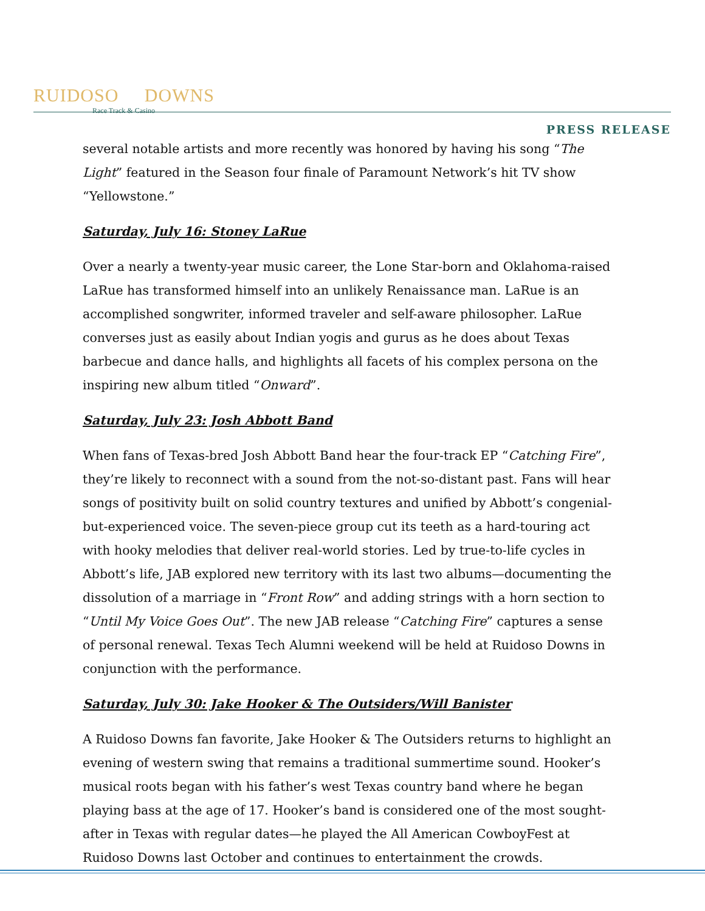RUIDOSO DOWNS
Race Track & Casino
PRESS RELEASE
several notable artists and more recently was honored by having his song “The Light” featured in the Season four finale of Paramount Network’s hit TV show “Yellowstone.”
Saturday, July 16: Stoney LaRue
Over a nearly a twenty-year music career, the Lone Star-born and Oklahoma-raised LaRue has transformed himself into an unlikely Renaissance man. LaRue is an accomplished songwriter, informed traveler and self-aware philosopher. LaRue converses just as easily about Indian yogis and gurus as he does about Texas barbecue and dance halls, and highlights all facets of his complex persona on the inspiring new album titled “Onward”.
Saturday, July 23: Josh Abbott Band
When fans of Texas-bred Josh Abbott Band hear the four-track EP “Catching Fire”, they’re likely to reconnect with a sound from the not-so-distant past. Fans will hear songs of positivity built on solid country textures and unified by Abbott’s congenial-but-experienced voice. The seven-piece group cut its teeth as a hard-touring act with hooky melodies that deliver real-world stories. Led by true-to-life cycles in Abbott’s life, JAB explored new territory with its last two albums—documenting the dissolution of a marriage in “Front Row” and adding strings with a horn section to “Until My Voice Goes Out”. The new JAB release “Catching Fire” captures a sense of personal renewal. Texas Tech Alumni weekend will be held at Ruidoso Downs in conjunction with the performance.
Saturday, July 30: Jake Hooker & The Outsiders/Will Banister
A Ruidoso Downs fan favorite, Jake Hooker & The Outsiders returns to highlight an evening of western swing that remains a traditional summertime sound. Hooker’s musical roots began with his father’s west Texas country band where he began playing bass at the age of 17. Hooker’s band is considered one of the most sought-after in Texas with regular dates—he played the All American CowboyFest at Ruidoso Downs last October and continues to entertainment the crowds.